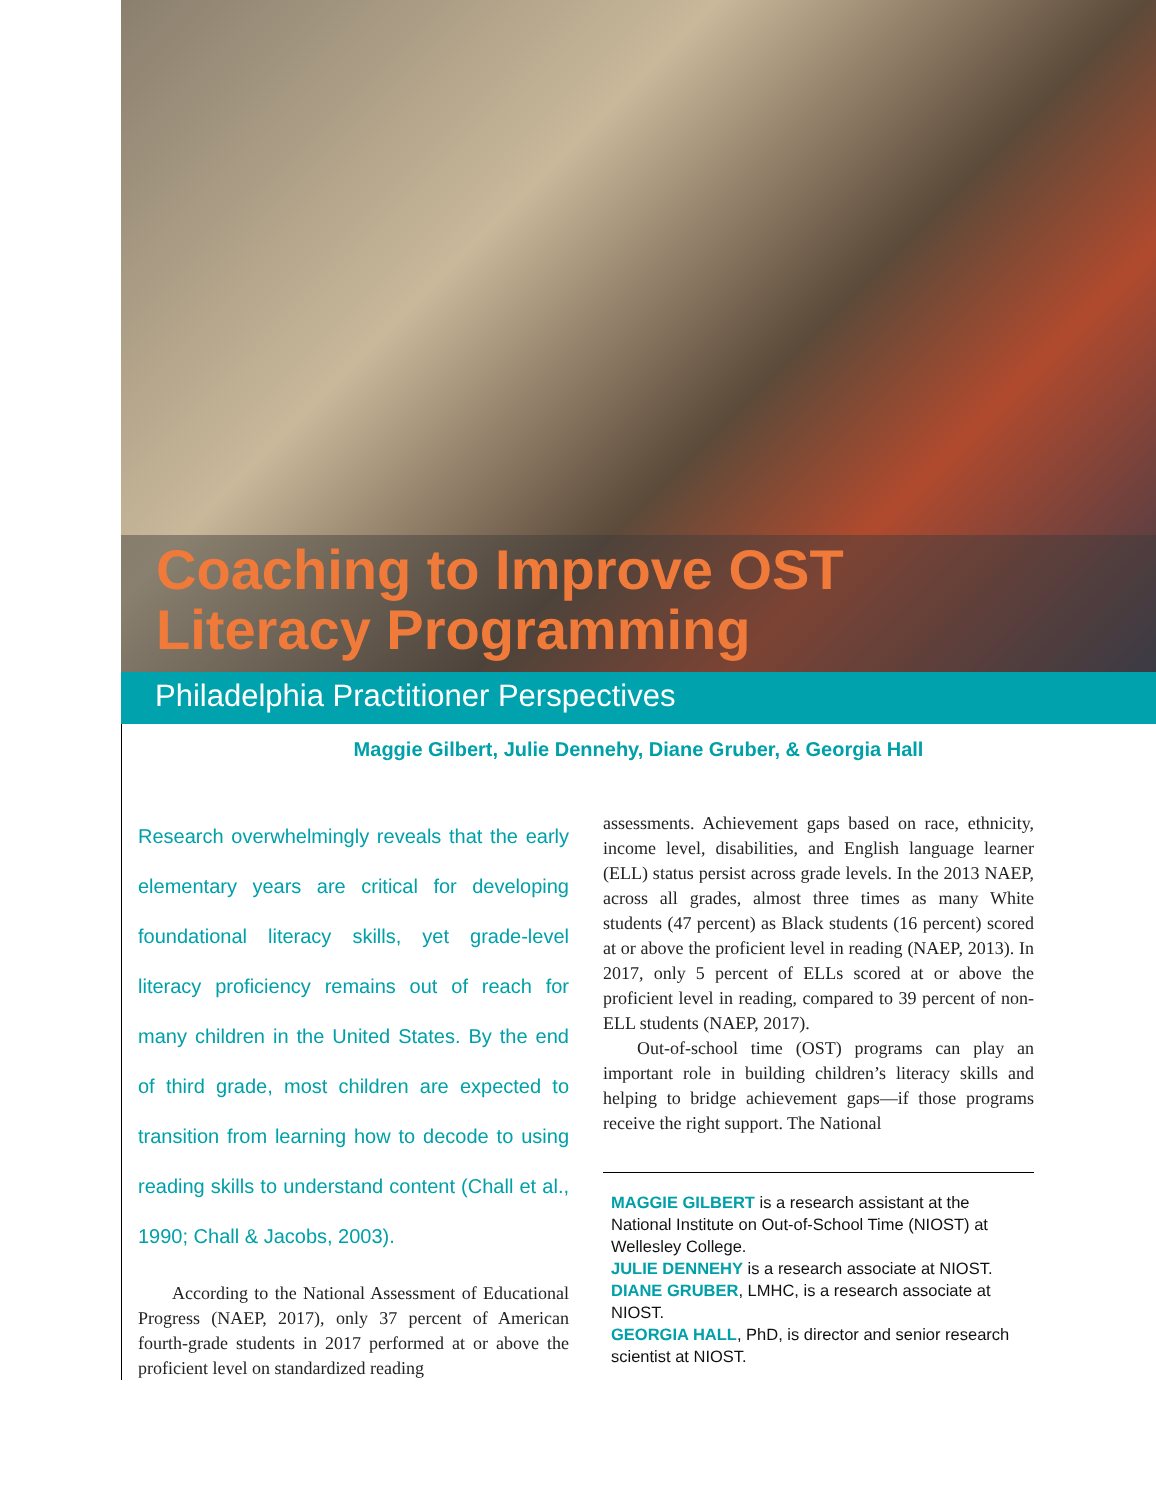Coaching to Improve OST
Literacy Programming
Philadelphia Practitioner Perspectives
Maggie Gilbert, Julie Dennehy, Diane Gruber, & Georgia Hall
Research overwhelmingly reveals that the early elementary years are critical for developing foundational literacy skills, yet grade-level literacy proficiency remains out of reach for many children in the United States. By the end of third grade, most children are expected to transition from learning how to decode to using reading skills to understand content (Chall et al., 1990; Chall & Jacobs, 2003).
According to the National Assessment of Educational Progress (NAEP, 2017), only 37 percent of American fourth-grade students in 2017 performed at or above the proficient level on standardized reading
assessments. Achievement gaps based on race, ethnicity, income level, disabilities, and English language learner (ELL) status persist across grade levels. In the 2013 NAEP, across all grades, almost three times as many White students (47 percent) as Black students (16 percent) scored at or above the proficient level in reading (NAEP, 2013). In 2017, only 5 percent of ELLs scored at or above the proficient level in reading, compared to 39 percent of non-ELL students (NAEP, 2017).
Out-of-school time (OST) programs can play an important role in building children’s literacy skills and helping to bridge achievement gaps—if those programs receive the right support. The National
MAGGIE GILBERT is a research assistant at the National Institute on Out-of-School Time (NIOST) at Wellesley College.
JULIE DENNEHY is a research associate at NIOST.
DIANE GRUBER, LMHC, is a research associate at NIOST.
GEORGIA HALL, PhD, is director and senior research scientist at NIOST.